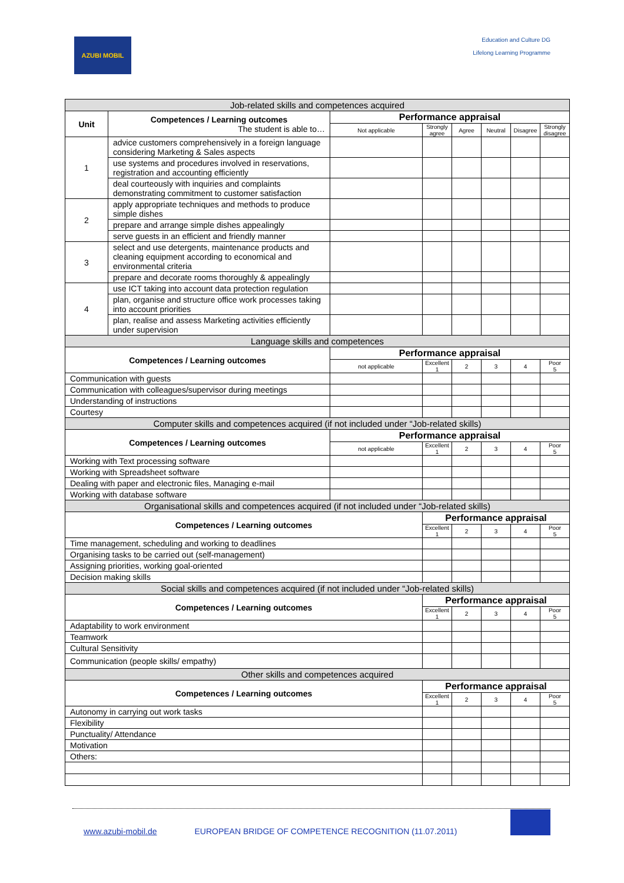AZUBI MOBIL
Education and Culture DG
Lifelong Learning Programme
| Job-related skills and competences acquired | | | | | | | |
| --- | --- | --- | --- | --- | --- | --- | --- |
| Unit | Competences / Learning outcomes The student is able to… | Performance appraisal | | | | | |
| | | Not applicable | Strongly agree | Agree | Neutral | Disagree | Strongly disagree |
| 1 | advice customers comprehensively in a foreign language considering Marketing & Sales aspects | | | | | | |
| | use systems and procedures involved in reservations, registration and accounting efficiently | | | | | | |
| | deal courteously with inquiries and complaints demonstrating commitment to customer satisfaction | | | | | | |
| 2 | apply appropriate techniques and methods to produce simple dishes | | | | | | |
| | prepare and arrange simple dishes appealingly | | | | | | |
| | serve guests in an efficient and friendly manner | | | | | | |
| 3 | select and use detergents, maintenance products and cleaning equipment according to economical and environmental criteria | | | | | | |
| | prepare and decorate rooms thoroughly & appealingly | | | | | | |
| 4 | use ICT taking into account data protection regulation | | | | | | |
| | plan, organise and structure office work processes taking into account priorities | | | | | | |
| | plan, realise and assess Marketing activities efficiently under supervision | | | | | | |
| Language skills and competences | | | | | | | |
| Competences / Learning outcomes | | Performance appraisal | | | | | |
| | | not applicable | Excellent 1 | 2 | 3 | 4 | Poor 5 |
| Communication with guests | | | | | | | |
| Communication with colleagues/supervisor during meetings | | | | | | | |
| Understanding of instructions | | | | | | | |
| Courtesy | | | | | | | |
| Computer skills and competences acquired (if not included under “Job-related skills) | | | | | | | |
| Competences / Learning outcomes | | Performance appraisal | | | | | |
| | | not applicable | Excellent 1 | 2 | 3 | 4 | Poor 5 |
| Working with Text processing software | | | | | | | |
| Working with Spreadsheet software | | | | | | | |
| Dealing with paper and electronic files, Managing e-mail | | | | | | | |
| Working with database software | | | | | | | |
| Organisational skills and competences acquired (if not included under “Job-related skills) | | | | | | | |
| Competences / Learning outcomes | | | Performance appraisal | | | | |
| | | | Excellent 1 | 2 | 3 | 4 | Poor 5 |
| Time management, scheduling and working to deadlines | | | | | | | |
| Organising tasks to be carried out (self-management) | | | | | | | |
| Assigning priorities, working goal-oriented | | | | | | | |
| Decision making skills | | | | | | | |
| Social skills and competences acquired (if not included under “Job-related skills) | | | | | | | |
| Competences / Learning outcomes | | | Performance appraisal | | | | |
| | | | Excellent 1 | 2 | 3 | 4 | Poor 5 |
| Adaptability to work environment | | | | | | | |
| Teamwork | | | | | | | |
| Cultural Sensitivity | | | | | | | |
| Communication (people skills/ empathy) | | | | | | | |
| Other skills and competences acquired | | | | | | | |
| Competences / Learning outcomes | | | Performance appraisal | | | | |
| | | | Excellent 1 | 2 | 3 | 4 | Poor 5 |
| Autonomy in carrying out work tasks | | | | | | | |
| Flexibility | | | | | | | |
| Punctuality/ Attendance | | | | | | | |
| Motivation | | | | | | | |
| Others: | | | | | | | |
www.azubi-mobil.de EUROPEAN BRIDGE OF COMPETENCE RECOGNITION (11.07.2011)